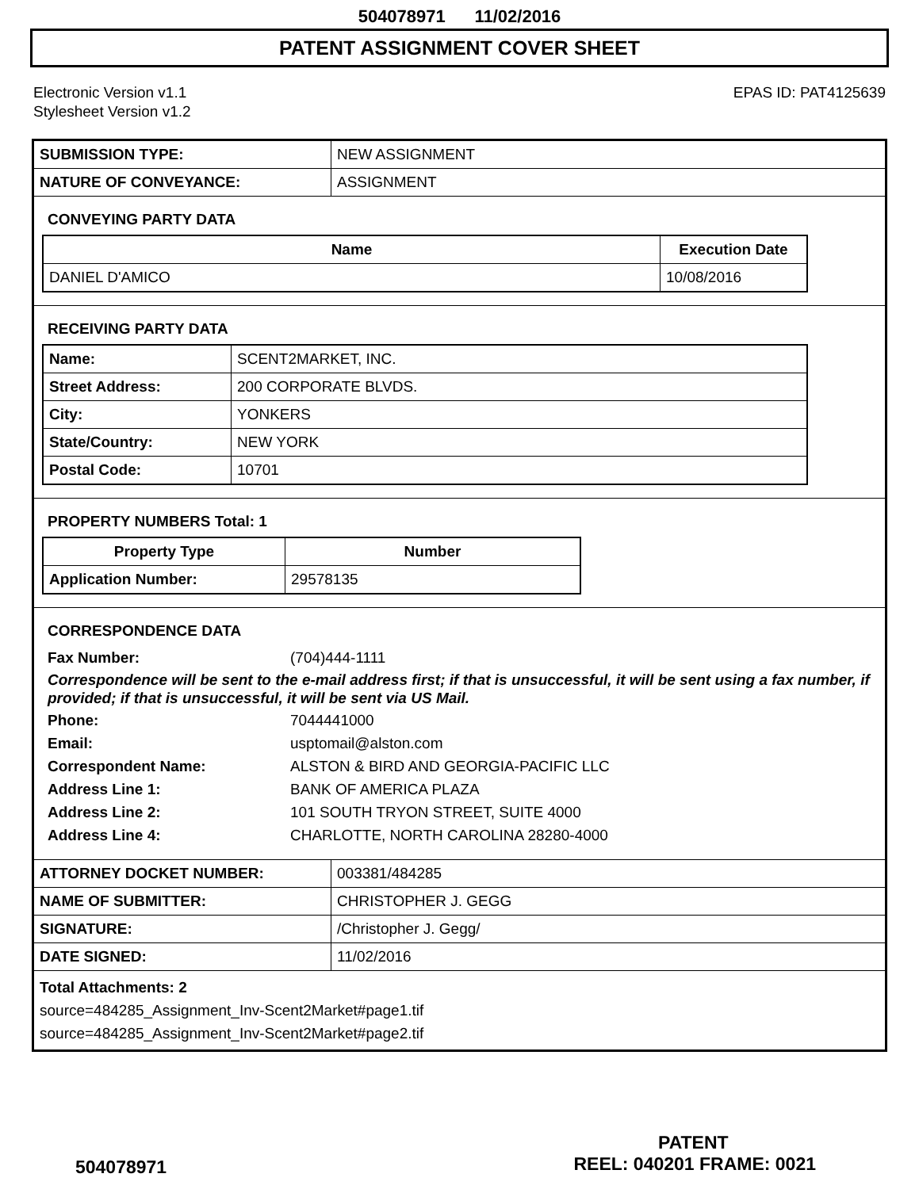504078971 11/02/2016
PATENT ASSIGNMENT COVER SHEET
Electronic Version v1.1
Stylesheet Version v1.2
EPAS ID: PAT4125639
| SUBMISSION TYPE: | NEW ASSIGNMENT |
| NATURE OF CONVEYANCE: | ASSIGNMENT |
CONVEYING PARTY DATA
| Name | Execution Date |
| --- | --- |
| DANIEL D'AMICO | 10/08/2016 |
RECEIVING PARTY DATA
| Name: | SCENT2MARKET, INC. |
| Street Address: | 200 CORPORATE BLVDS. |
| City: | YONKERS |
| State/Country: | NEW YORK |
| Postal Code: | 10701 |
PROPERTY NUMBERS Total: 1
| Property Type | Number |
| --- | --- |
| Application Number: | 29578135 |
CORRESPONDENCE DATA
Fax Number: (704)444-1111
Correspondence will be sent to the e-mail address first; if that is unsuccessful, it will be sent using a fax number, if provided; if that is unsuccessful, it will be sent via US Mail.
Phone: 7044441000 Email: usptomail@alston.com Correspondent Name: ALSTON & BIRD AND GEORGIA-PACIFIC LLC Address Line 1: BANK OF AMERICA PLAZA Address Line 2: 101 SOUTH TRYON STREET, SUITE 4000 Address Line 4: CHARLOTTE, NORTH CAROLINA 28280-4000
| ATTORNEY DOCKET NUMBER: | 003381/484285 |
| NAME OF SUBMITTER: | CHRISTOPHER J. GEGG |
| SIGNATURE: | /Christopher J. Gegg/ |
| DATE SIGNED: | 11/02/2016 |
Total Attachments: 2
source=484285_Assignment_Inv-Scent2Market#page1.tif
source=484285_Assignment_Inv-Scent2Market#page2.tif
PATENT
504078971 REEL: 040201 FRAME: 0021